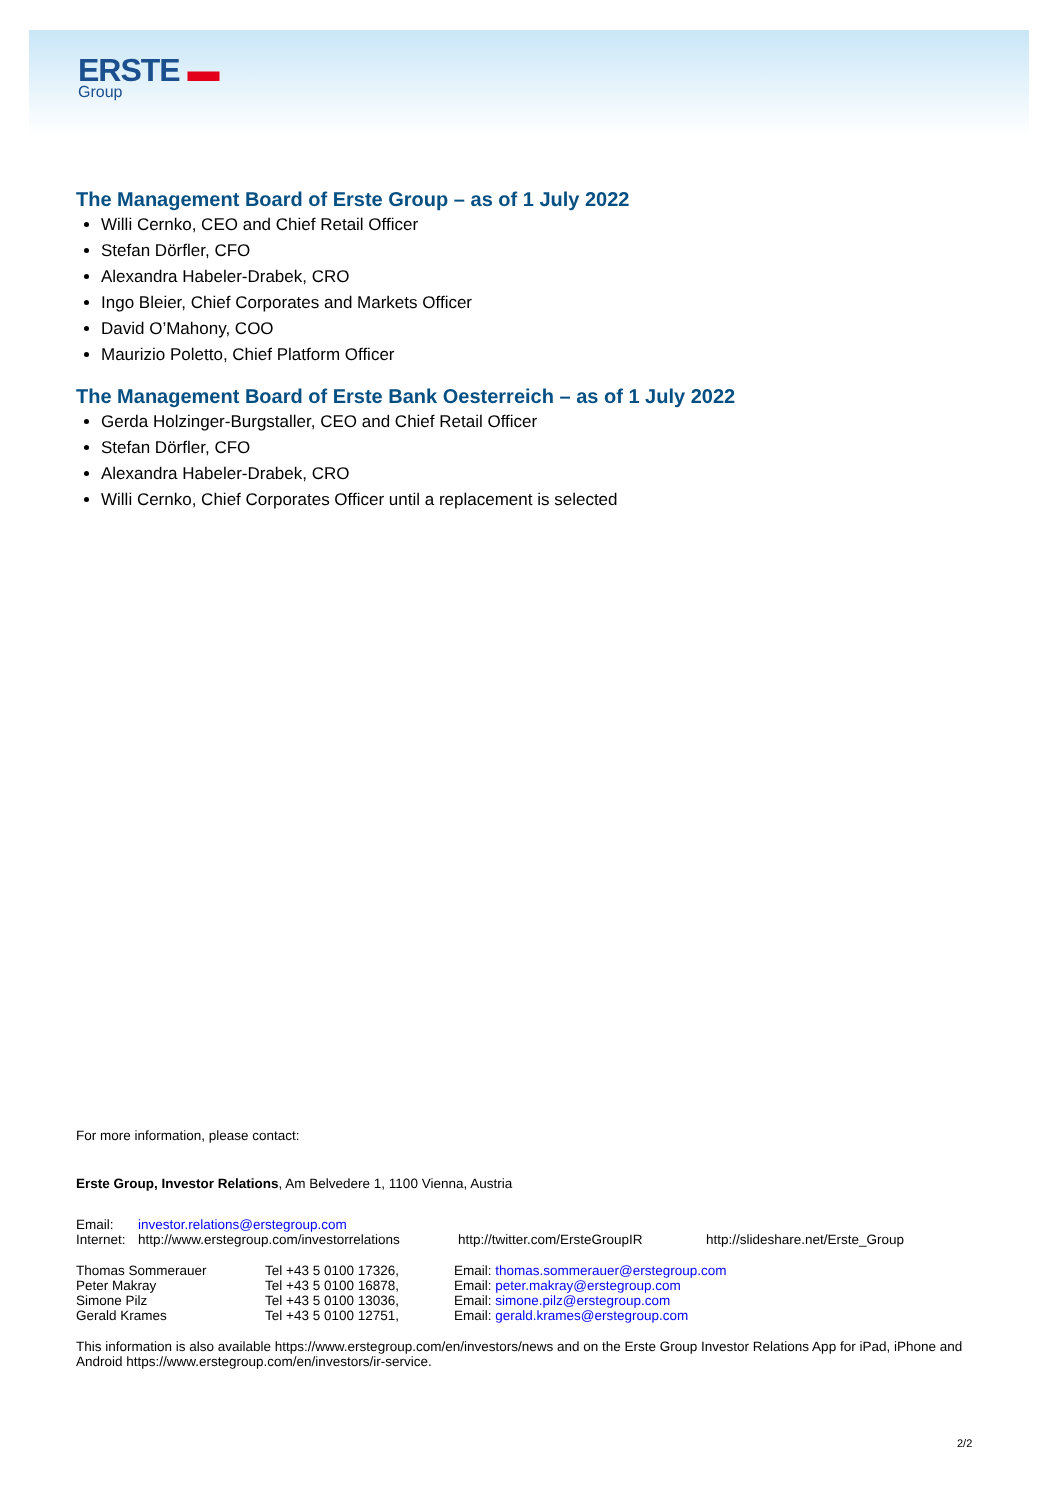ERSTE ▬
Group
The Management Board of Erste Group – as of 1 July 2022
Willi Cernko, CEO and Chief Retail Officer
Stefan Dörfler, CFO
Alexandra Habeler-Drabek, CRO
Ingo Bleier, Chief Corporates and Markets Officer
David O’Mahony, COO
Maurizio Poletto, Chief Platform Officer
The Management Board of Erste Bank Oesterreich – as of 1 July 2022
Gerda Holzinger-Burgstaller, CEO and Chief Retail Officer
Stefan Dörfler, CFO
Alexandra Habeler-Drabek, CRO
Willi Cernko, Chief Corporates Officer until a replacement is selected
For more information, please contact:
Erste Group, Investor Relations, Am Belvedere 1, 1100 Vienna, Austria
| Email: | investor.relations@erstegroup.com | | |
| Internet: | http://www.erstegroup.com/investorrelations | http://twitter.com/ErsteGroupIR | http://slideshare.net/Erste_Group |
| Thomas Sommerauer | Tel +43 5 0100 17326, | Email: thomas.sommerauer@erstegroup.com |
| Peter Makray | Tel +43 5 0100 16878, | Email: peter.makray@erstegroup.com |
| Simone Pilz | Tel +43 5 0100 13036, | Email: simone.pilz@erstegroup.com |
| Gerald Krames | Tel +43 5 0100 12751, | Email: gerald.krames@erstegroup.com |
This information is also available https://www.erstegroup.com/en/investors/news and on the Erste Group Investor Relations App for iPad, iPhone and Android https://www.erstegroup.com/en/investors/ir-service.
2/2